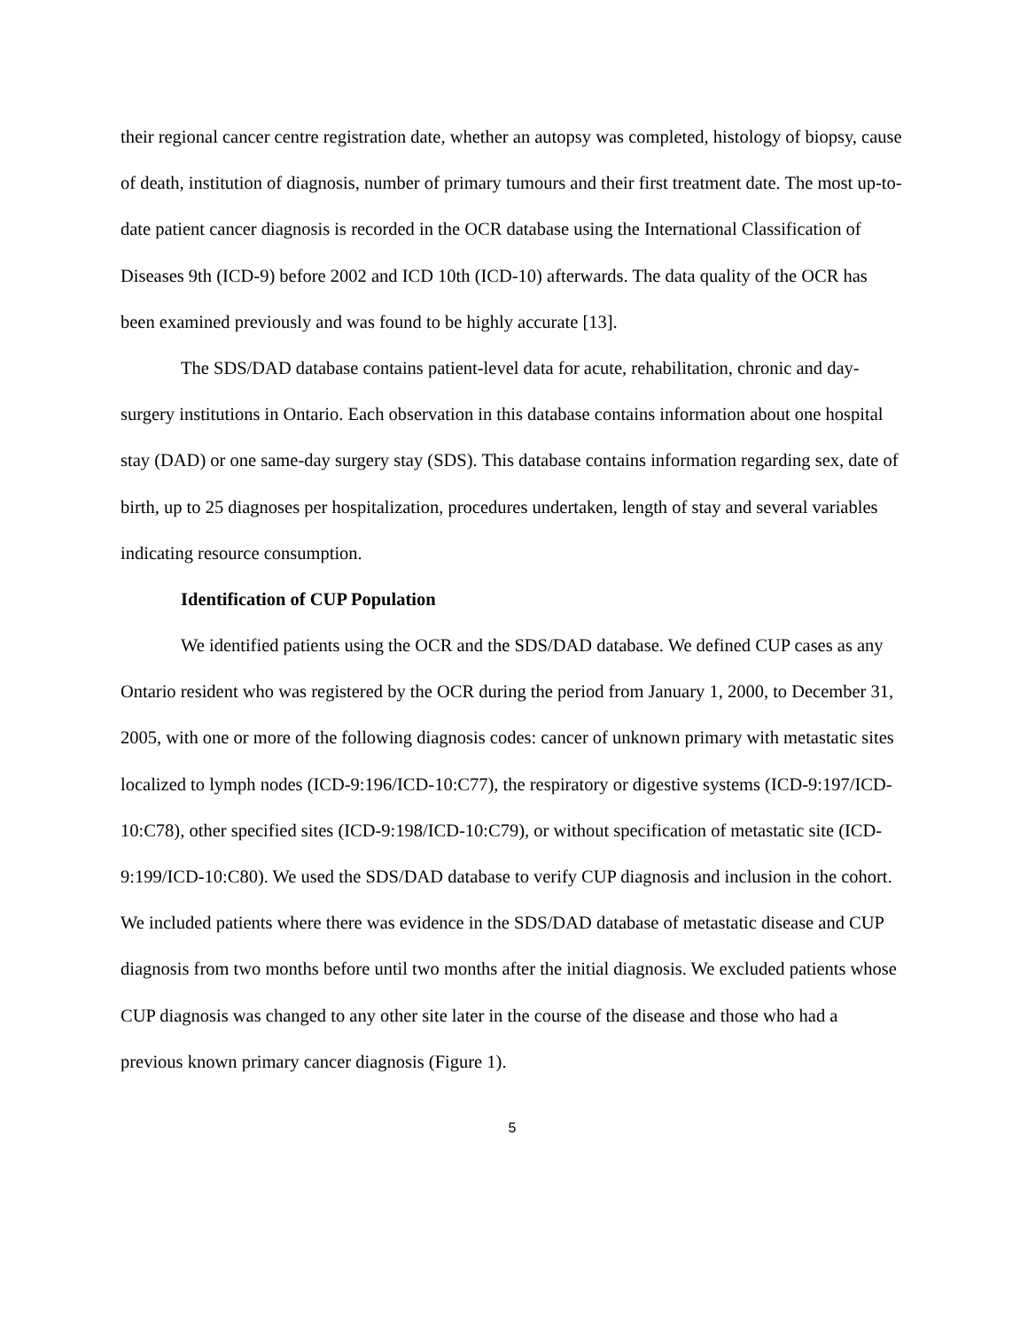their regional cancer centre registration date, whether an autopsy was completed, histology of biopsy, cause of death, institution of diagnosis, number of primary tumours and their first treatment date. The most up-to-date patient cancer diagnosis is recorded in the OCR database using the International Classification of Diseases 9th (ICD-9) before 2002 and ICD 10th (ICD-10) afterwards. The data quality of the OCR has been examined previously and was found to be highly accurate [13].
The SDS/DAD database contains patient-level data for acute, rehabilitation, chronic and day-surgery institutions in Ontario. Each observation in this database contains information about one hospital stay (DAD) or one same-day surgery stay (SDS). This database contains information regarding sex, date of birth, up to 25 diagnoses per hospitalization, procedures undertaken, length of stay and several variables indicating resource consumption.
Identification of CUP Population
We identified patients using the OCR and the SDS/DAD database. We defined CUP cases as any Ontario resident who was registered by the OCR during the period from January 1, 2000, to December 31, 2005, with one or more of the following diagnosis codes: cancer of unknown primary with metastatic sites localized to lymph nodes (ICD-9:196/ICD-10:C77), the respiratory or digestive systems (ICD-9:197/ICD-10:C78), other specified sites (ICD-9:198/ICD-10:C79), or without specification of metastatic site (ICD-9:199/ICD-10:C80). We used the SDS/DAD database to verify CUP diagnosis and inclusion in the cohort. We included patients where there was evidence in the SDS/DAD database of metastatic disease and CUP diagnosis from two months before until two months after the initial diagnosis. We excluded patients whose CUP diagnosis was changed to any other site later in the course of the disease and those who had a previous known primary cancer diagnosis (Figure 1).
5